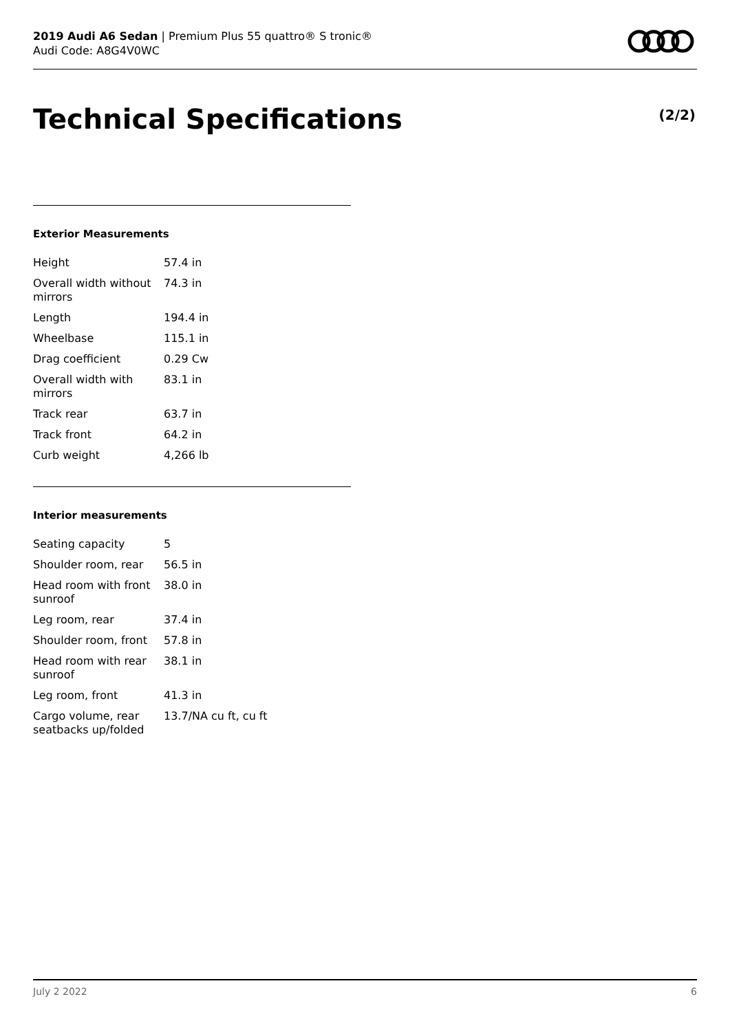2019 Audi A6 Sedan | Premium Plus 55 quattro® S tronic®
Audi Code: A8G4V0WC
Technical Specifications (2/2)
Exterior Measurements
| Height | 57.4 in |
| Overall width without mirrors | 74.3 in |
| Length | 194.4 in |
| Wheelbase | 115.1 in |
| Drag coefficient | 0.29 Cw |
| Overall width with mirrors | 83.1 in |
| Track rear | 63.7 in |
| Track front | 64.2 in |
| Curb weight | 4,266 lb |
Interior measurements
| Seating capacity | 5 |
| Shoulder room, rear | 56.5 in |
| Head room with front sunroof | 38.0 in |
| Leg room, rear | 37.4 in |
| Shoulder room, front | 57.8 in |
| Head room with rear sunroof | 38.1 in |
| Leg room, front | 41.3 in |
| Cargo volume, rear seatbacks up/folded | 13.7/NA cu ft, cu ft |
July 2 2022 6